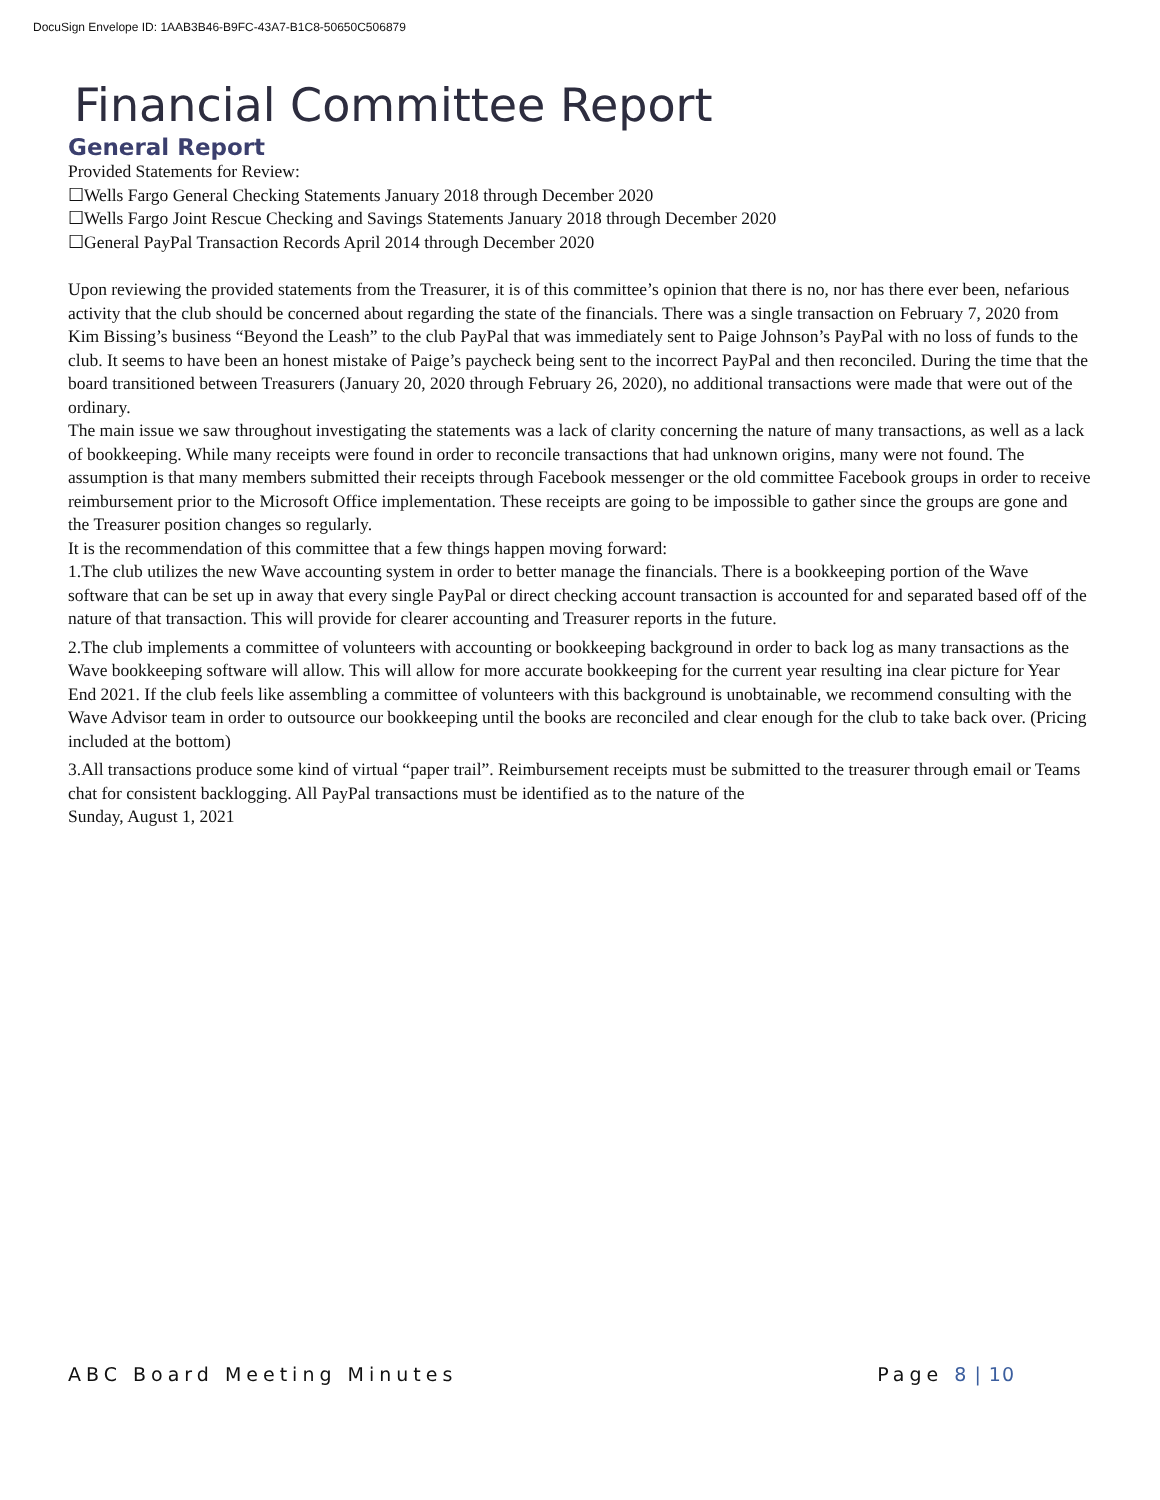DocuSign Envelope ID: 1AAB3B46-B9FC-43A7-B1C8-50650C506879
Financial Committee Report
General Report
Provided Statements for Review:
☐Wells Fargo General Checking Statements January 2018 through December 2020
☐Wells Fargo Joint Rescue Checking and Savings Statements January 2018 through December 2020
☐General PayPal Transaction Records April 2014 through December 2020
Upon reviewing the provided statements from the Treasurer, it is of this committee’s opinion that there is no, nor has there ever been, nefarious activity that the club should be concerned about regarding the state of the financials. There was a single transaction on February 7, 2020 from Kim Bissing’s business “Beyond the Leash” to the club PayPal that was immediately sent to Paige Johnson’s PayPal with no loss of funds to the club. It seems to have been an honest mistake of Paige’s paycheck being sent to the incorrect PayPal and then reconciled. During the time that the board transitioned between Treasurers (January 20, 2020 through February 26, 2020), no additional transactions were made that were out of the ordinary.
The main issue we saw throughout investigating the statements was a lack of clarity concerning the nature of many transactions, as well as a lack of bookkeeping. While many receipts were found in order to reconcile transactions that had unknown origins, many were not found. The assumption is that many members submitted their receipts through Facebook messenger or the old committee Facebook groups in order to receive reimbursement prior to the Microsoft Office implementation. These receipts are going to be impossible to gather since the groups are gone and the Treasurer position changes so regularly.
It is the recommendation of this committee that a few things happen moving forward:
1.The club utilizes the new Wave accounting system in order to better manage the financials. There is a bookkeeping portion of the Wave software that can be set up in away that every single PayPal or direct checking account transaction is accounted for and separated based off of the nature of that transaction. This will provide for clearer accounting and Treasurer reports in the future.
2.The club implements a committee of volunteers with accounting or bookkeeping background in order to back log as many transactions as the Wave bookkeeping software will allow. This will allow for more accurate bookkeeping for the current year resulting ina clear picture for Year End 2021. If the club feels like assembling a committee of volunteers with this background is unobtainable, we recommend consulting with the Wave Advisor team in order to outsource our bookkeeping until the books are reconciled and clear enough for the club to take back over. (Pricing included at the bottom)
3.All transactions produce some kind of virtual “paper trail”. Reimbursement receipts must be submitted to the treasurer through email or Teams chat for consistent backlogging. All PayPal transactions must be identified as to the nature of the
Sunday, August 1, 2021
ABC Board Meeting Minutes Page 8 | 10